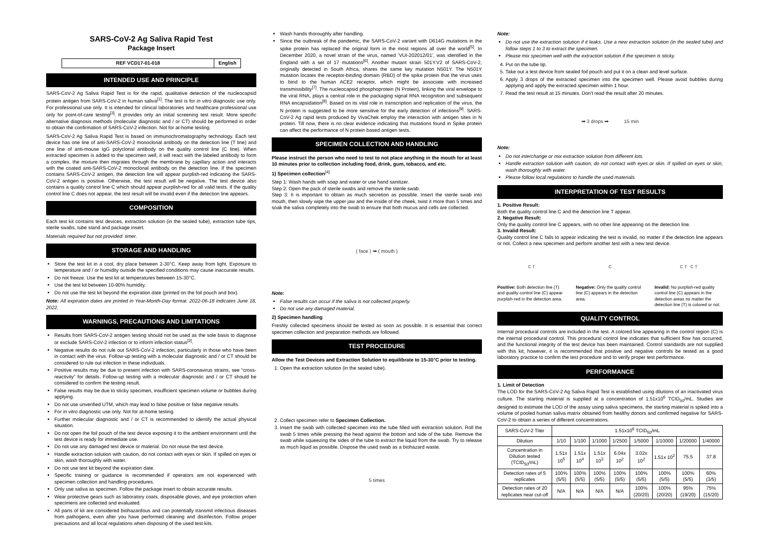SARS-CoV-2 Ag Saliva Rapid Test
Package Insert
REF VCD17-01-018 English
INTENDED USE AND PRINCIPLE
SARS-CoV-2 Ag Saliva Rapid Test is for the rapid, qualitative detection of the nucleocapsid protein antigen from SARS-CoV-2 in human saliva<sup>[1]</sup>. The test is for in vitro diagnostic use only. For professional use only. It is intended for clinical laboratories and healthcare professional use only for point-of-care testing<sup>[3]</sup>. It provides only an initial screening test result. More specific alternative diagnosis methods (molecular diagnostic and / or CT) should be performed in order to obtain the confirmation of SARS-CoV-2 infection. Not for at-home testing.
SARS-CoV-2 Ag Saliva Rapid Test is based on immunochromatography technology. Each test device has one line of anti-SARS-CoV-2 monoclonal antibody on the detection line (T line) and one line of anti-mouse IgG polyclonal antibody on the quality control line (C line). When extracted specimen is added to the specimen well, it will react with the labeled antibody to form a complex, the mixture then migrates through the membrane by capillary action and interacts with the coated anti-SARS-CoV-2 monoclonal antibody on the detection line. If the specimen contains SARS-CoV-2 antigen, the detection line will appear purplish-red indicating the SARS-CoV-2 antigen is positive. Otherwise, the test result will be negative. The test device also contains a quality control line C which should appear purplish-red for all valid tests. If the quality control line C does not appear, the test result will be invalid even if the detection line appears.
COMPOSITION
Each test kit contains test devices, extraction solution (in the sealed tube), extraction tube tips, sterile swabs, tube stand and package insert.
Materials required but not provided: timer.
STORAGE AND HANDLING
Store the test kit in a cool, dry place between 2-30°C. Keep away from light. Exposure to temperature and / or humidity outside the specified conditions may cause inaccurate results.
Do not freeze. Use the test kit at temperatures between 15-30°C.
Use the test kit between 10-90% humidity.
Do not use the test kit beyond the expiration date (printed on the foil pouch and box).
Note: All expiration dates are printed in Year-Month-Day format. 2022-06-18 indicates June 18, 2022.
WARNINGS, PRECAUTIONS AND LIMITATIONS
Results from SARS-CoV-2 antigen testing should not be used as the sole basis to diagnose or exclude SARS-CoV-2 infection or to inform infection status<sup>[2]</sup>.
Negative results do not rule out SARS-CoV-2 infection, particularly in those who have been in contact with the virus. Follow-up testing with a molecular diagnostic and / or CT should be considered to rule out infection in these individuals.
Positive results may be due to present infection with SARS-coronavirus strains, see “cross-reactivity” for details. Follow-up testing with a molecular diagnostic and / or CT should be considered to confirm the testing result.
False results may be due to sticky specimen, insufficient specimen volume or bubbles during applying.
Do not use unverified UTM, which may lead to false positive or false negative results.
For in vitro diagnostic use only. Not for at-home testing.
Further molecular diagnostic and / or CT is recommended to identify the actual physical situation.
Do not open the foil pouch of the test device exposing it to the ambient environment until the test device is ready for immediate use.
Do not use any damaged test device or material. Do not reuse the test device.
Handle extraction solution with caution, do not contact with eyes or skin. If spilled on eyes or skin, wash thoroughly with water.
Do not use test kit beyond the expiration date.
Specific training or guidance is recommended if operators are not experienced with specimen collection and handling procedures.
Only use saliva as specimen. Follow the package insert to obtain accurate results.
Wear protective gears such as laboratory coats, disposable gloves, and eye protection when specimens are collected and evaluated.
All parts of kit are considered biohazardous and can potentially transmit infectious diseases from pathogens, even after you have performed cleaning and disinfection. Follow proper precautions and all local regulations when disposing of the used test kits.
Wash hands thoroughly after handling.
Since the outbreak of the pandemic, the SARS-CoV-2 variant with D614G mutations in the spike protein has replaced the original form in the most regions all over the world<sup>[5]</sup>. In December 2020, a novel strain of the virus, named ‘VUI-202012/01’, was identified in the England with a set of 17 mutations<sup>[6]</sup>. Another mutant strain 501Y.V2 of SARS-CoV-2, originally detected in South Africa, shares the same key mutation N501Y. The N501Y mutation locates the receptor-binding domain (RBD) of the spike protein that the virus uses to bind to the human ACE2 receptor, which might be associate with increased transmissibility<sup>[7]</sup>. The nucleocapsid phosphoprotein (N Protein), linking the viral envelope to the viral RNA, plays a central role in the packaging signal RNA recognition and subsequent RNA encapsidation<sup>[8]</sup>. Based on its vital role in transcription and replication of the virus, the N protein is suggested to be more sensitive for the early detection of infections<sup>[9]</sup>. SARS-CoV-2 Ag rapid tests produced by VivaChek employ the interaction with antigen sites in N protein. Till now, there is no clear evidence indicating that mutations found in Spike protein can affect the performance of N protein based antigen tests.
SPECIMEN COLLECTION AND HANDLING
Please instruct the person who need to test to not place anything in the mouth for at least 10 minutes prior to collection including food, drink, gum, tobacco, and etc.
1) Specimen collection<sup>[4]</sup>
Step 1: Wash hands with soap and water or use hand sanitizer.
Step 2: Open the pack of sterile swabs and remove the sterile swab.
Step 3: It is important to obtain as much secretion as possible. Insert the sterile swab into mouth, then slowly wipe the upper jaw and the inside of the cheek, twist it more than 5 times and soak the saliva completely into the swab to ensure that both mucus and cells are collected.
( face ) ➡ ( mouth )
Note:
False results can occur if the saliva is not collected properly.
Do not use any damaged material.
2) Specimen handling
Freshly collected specimens should be tested as soon as possible. It is essential that correct specimen collection and preparation methods are followed.
TEST PROCEDURE
Allow the Test Devices and Extraction Solution to equilibrate to 15-30°C prior to testing.
1. Open the extraction solution (in the sealed tube).
2. Collect specimen refer to Specimen Collection.
3. Insert the swab with collected specimen into the tube filled with extraction solution. Roll the swab 5 times while pressing the head against the bottom and side of the tube. Remove the swab while squeezing the sides of the tube to extract the liquid from the swab. Try to release as much liquid as possible. Dispose the used swab as a biohazard waste.
5 times
Note:
Do not use the extraction solution if it leaks. Use a new extraction solution (in the sealed tube) and follow steps 1 to 3 to extract the specimen.
Please mix specimen well with the extraction solution if the specimen is sticky.
4. Put on the tube tip.
5. Take out a test device from sealed foil pouch and put it on a clean and level surface.
6. Apply 3 drops of the extracted specimen into the specimen well. Please avoid bubbles during applying and apply the extracted specimen within 1 hour.
7. Read the test result at 15 minutes. Don't read the result after 20 minutes.
➡ 3 drops ➡ 15 min
Note:
Do not interchange or mix extraction solution from different lots.
Handle extraction solution with caution, do not contact with eyes or skin. If spilled on eyes or skin, wash thoroughly with water.
Please follow local regulations to handle the used materials.
INTERPRETATION OF TEST RESULTS
1. Positive Result:
Both the quality control line C and the detection line T appear.
2. Negative Result:
Only the quality control line C appears, with no other line appearing on the detection line.
3. Invalid Result:
Quality control line C fails to appear indicating the test is invalid, no matter if the detection line appears or not. Collect a new specimen and perform another test with a new test device.
C T
Positive: Both detection line (T) and quality control line (C) appear purplish-red in the detection area.
C
Negative: Only the quality control line (C) appears in the detection area.
C T C T
Invalid: No purplish-red quality control line (C) appears in the detection areas no matter the detection line (T) is colored or not.
QUALITY CONTROL
Internal procedural controls are included in the test. A colored line appearing in the control region (C) is the internal procedural control. This procedural control line indicates that sufficient flow has occurred, and the functional integrity of the test device has been maintained. Control standards are not supplied with this kit; however, it is recommended that positive and negative controls be tested as a good laboratory practice to confirm the test procedure and to verify proper test performance.
PERFORMANCE
1. Limit of Detection
The LOD for the SARS-CoV-2 Ag Saliva Rapid Test is established using dilutions of an inactivated virus culture. The starting material is supplied at a concentration of 1.51x10<sup>6</sup> TCID<sub>50</sub>/mL. Studies are designed to estimate the LOD of the assay using saliva specimens, the starting material is spiked into a volume of pooled human saliva matrix obtained from healthy donors and confirmed negative for SARS-CoV-2 to obtain a series of different concentrations.
| SARS-CoV-2 Titer | 1.51x10<sup>6</sup> TCID<sub>50</sub>/mL | | | | | | | |
| --- | --- | --- | --- | --- | --- | --- | --- | --- |
| Dilution | 1/10 | 1/100 | 1/1000 | 1/2500 | 1/5000 | 1/10000 | 1/20000 | 1/40000 |
| Concentration in Dilution tested (TCID<sub>50</sub>/mL) | 1.51x 10<sup>5</sup> | 1.51x 10<sup>4</sup> | 1.51x 10<sup>3</sup> | 6.04x 10<sup>2</sup> | 3.02x 10<sup>2</sup> | 1.51x 10<sup>2</sup> | 75.5 | 37.8 |
| Detection rates of 5 replicates | 100% (5/5) | 100% (5/5) | 100% (5/5) | 100% (5/5) | 100% (5/5) | 100% (5/5) | 100% (5/5) | 60% (3/5) |
| Detection rates of 20 replicates near cut-off | N/A | N/A | N/A | N/A | 100% (20/20) | 100% (20/20) | 95% (19/20) | 75% (15/20) |